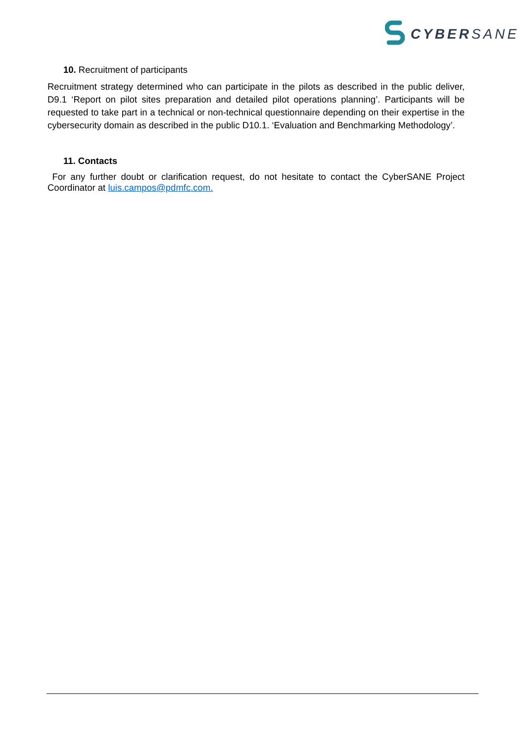CYBERSANE
10. Recruitment of participants
Recruitment strategy determined who can participate in the pilots as described in the public deliver, D9.1 ‘Report on pilot sites preparation and detailed pilot operations planning’. Participants will be requested to take part in a technical or non-technical questionnaire depending on their expertise in the cybersecurity domain as described in the public D10.1. ‘Evaluation and Benchmarking Methodology’.
11. Contacts
For any further doubt or clarification request, do not hesitate to contact the CyberSANE Project Coordinator at luis.campos@pdmfc.com.